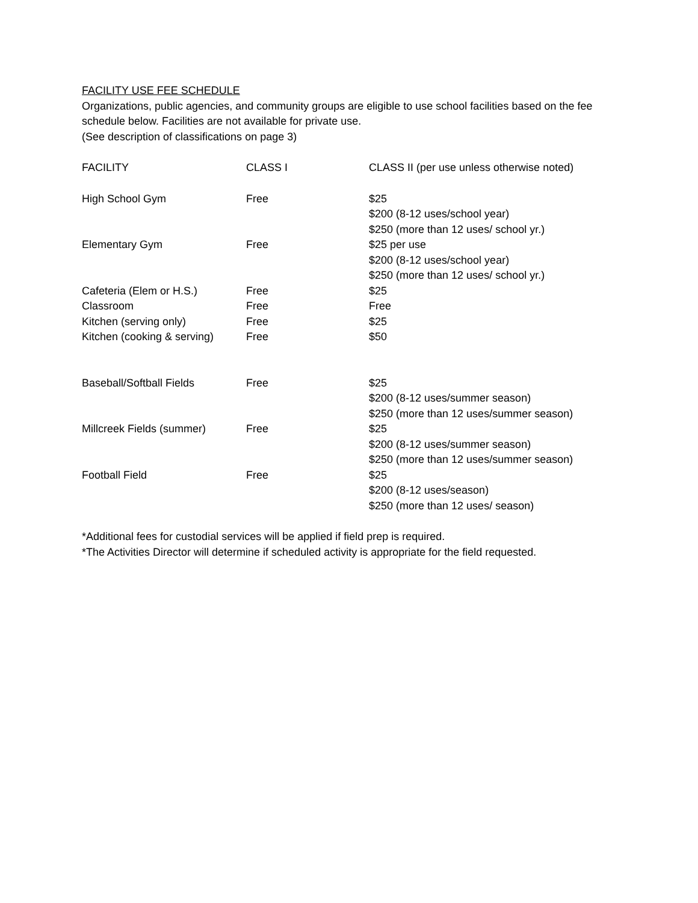FACILITY USE FEE SCHEDULE
Organizations, public agencies, and community groups are eligible to use school facilities based on the fee schedule below. Facilities are not available for private use.
(See description of classifications on page 3)
| FACILITY | CLASS I | CLASS II (per use unless otherwise noted) |
| --- | --- | --- |
| High School Gym | Free | $25 $200 (8-12 uses/school year) $250 (more than 12 uses/ school yr.) |
| Elementary Gym | Free | $25 per use $200 (8-12 uses/school year) $250 (more than 12 uses/ school yr.) |
| Cafeteria (Elem or H.S.) | Free | $25 |
| Classroom | Free | Free |
| Kitchen (serving only) | Free | $25 |
| Kitchen (cooking & serving) | Free | $50 |
| Baseball/Softball Fields | Free | $25 $200 (8-12 uses/summer season) $250 (more than 12 uses/summer season) |
| Millcreek Fields (summer) | Free | $25 $200 (8-12 uses/summer season) $250 (more than 12 uses/summer season) |
| Football Field | Free | $25 $200 (8-12 uses/season) $250 (more than 12 uses/ season) |
*Additional fees for custodial services will be applied if field prep is required.
*The Activities Director will determine if scheduled activity is appropriate for the field requested.